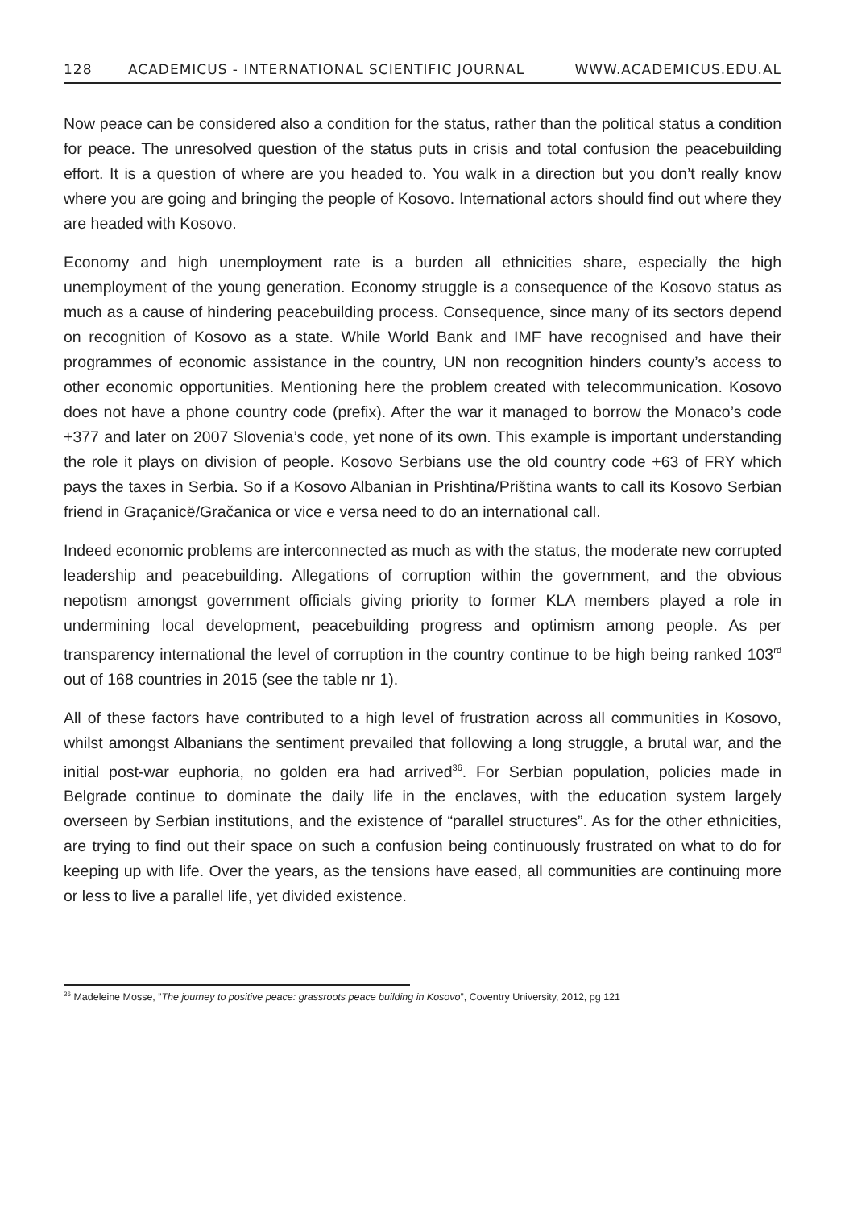128 ACADEMICUS - INTERNATIONAL SCIENTIFIC JOURNAL WWW.ACADEMICUS.EDU.AL
Now peace can be considered also a condition for the status, rather than the political status a condition for peace. The unresolved question of the status puts in crisis and total confusion the peacebuilding effort. It is a question of where are you headed to. You walk in a direction but you don’t really know where you are going and bringing the people of Kosovo. International actors should find out where they are headed with Kosovo.
Economy and high unemployment rate is a burden all ethnicities share, especially the high unemployment of the young generation. Economy struggle is a consequence of the Kosovo status as much as a cause of hindering peacebuilding process. Consequence, since many of its sectors depend on recognition of Kosovo as a state. While World Bank and IMF have recognised and have their programmes of economic assistance in the country, UN non recognition hinders county’s access to other economic opportunities. Mentioning here the problem created with telecommunication. Kosovo does not have a phone country code (prefix). After the war it managed to borrow the Monaco’s code +377 and later on 2007 Slovenia’s code, yet none of its own. This example is important understanding the role it plays on division of people. Kosovo Serbians use the old country code +63 of FRY which pays the taxes in Serbia. So if a Kosovo Albanian in Prishtina/Priština wants to call its Kosovo Serbian friend in Graçanicë/Gračanica or vice e versa need to do an international call.
Indeed economic problems are interconnected as much as with the status, the moderate new corrupted leadership and peacebuilding. Allegations of corruption within the government, and the obvious nepotism amongst government officials giving priority to former KLA members played a role in undermining local development, peacebuilding progress and optimism among people. As per transparency international the level of corruption in the country continue to be high being ranked 103<sup>rd</sup> out of 168 countries in 2015 (see the table nr 1).
All of these factors have contributed to a high level of frustration across all communities in Kosovo, whilst amongst Albanians the sentiment prevailed that following a long struggle, a brutal war, and the initial post-war euphoria, no golden era had arrived<sup>36</sup>. For Serbian population, policies made in Belgrade continue to dominate the daily life in the enclaves, with the education system largely overseen by Serbian institutions, and the existence of “parallel structures”. As for the other ethnicities, are trying to find out their space on such a confusion being continuously frustrated on what to do for keeping up with life. Over the years, as the tensions have eased, all communities are continuing more or less to live a parallel life, yet divided existence.
<sup>36</sup> Madeleine Mosse, ”The journey to positive peace: grassroots peace building in Kosovo”, Coventry University, 2012, pg 121